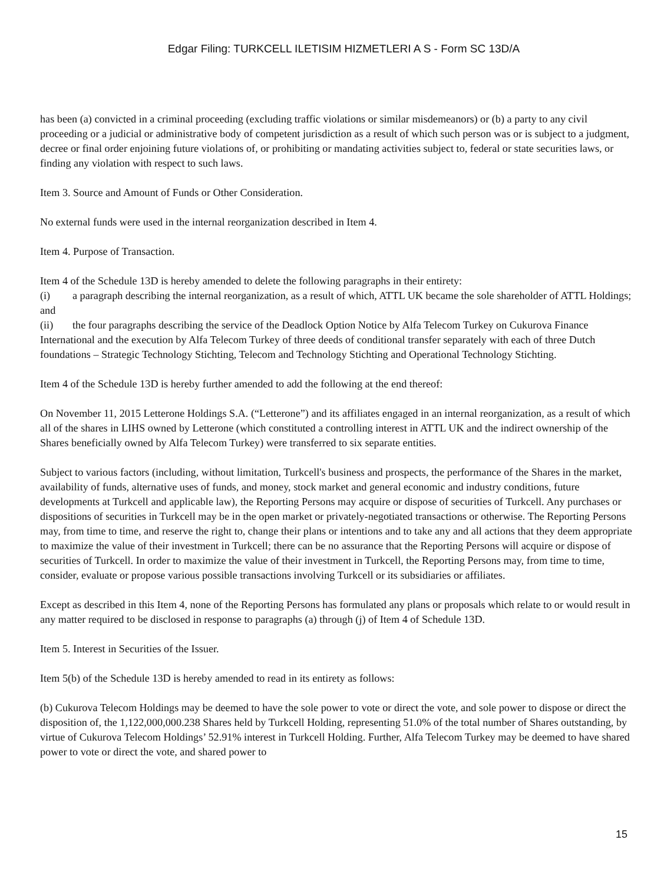Edgar Filing: TURKCELL ILETISIM HIZMETLERI A S - Form SC 13D/A
has been (a) convicted in a criminal proceeding (excluding traffic violations or similar misdemeanors) or (b) a party to any civil proceeding or a judicial or administrative body of competent jurisdiction as a result of which such person was or is subject to a judgment, decree or final order enjoining future violations of, or prohibiting or mandating activities subject to, federal or state securities laws, or finding any violation with respect to such laws.
Item 3. Source and Amount of Funds or Other Consideration.
No external funds were used in the internal reorganization described in Item 4.
Item 4. Purpose of Transaction.
Item 4 of the Schedule 13D is hereby amended to delete the following paragraphs in their entirety:
(i) a paragraph describing the internal reorganization, as a result of which, ATTL UK became the sole shareholder of ATTL Holdings; and
(ii) the four paragraphs describing the service of the Deadlock Option Notice by Alfa Telecom Turkey on Cukurova Finance International and the execution by Alfa Telecom Turkey of three deeds of conditional transfer separately with each of three Dutch foundations – Strategic Technology Stichting, Telecom and Technology Stichting and Operational Technology Stichting.
Item 4 of the Schedule 13D is hereby further amended to add the following at the end thereof:
On November 11, 2015 Letterone Holdings S.A. (“Letterone”) and its affiliates engaged in an internal reorganization, as a result of which all of the shares in LIHS owned by Letterone (which constituted a controlling interest in ATTL UK and the indirect ownership of the Shares beneficially owned by Alfa Telecom Turkey) were transferred to six separate entities.
Subject to various factors (including, without limitation, Turkcell's business and prospects, the performance of the Shares in the market, availability of funds, alternative uses of funds, and money, stock market and general economic and industry conditions, future developments at Turkcell and applicable law), the Reporting Persons may acquire or dispose of securities of Turkcell. Any purchases or dispositions of securities in Turkcell may be in the open market or privately-negotiated transactions or otherwise. The Reporting Persons may, from time to time, and reserve the right to, change their plans or intentions and to take any and all actions that they deem appropriate to maximize the value of their investment in Turkcell; there can be no assurance that the Reporting Persons will acquire or dispose of securities of Turkcell. In order to maximize the value of their investment in Turkcell, the Reporting Persons may, from time to time, consider, evaluate or propose various possible transactions involving Turkcell or its subsidiaries or affiliates.
Except as described in this Item 4, none of the Reporting Persons has formulated any plans or proposals which relate to or would result in any matter required to be disclosed in response to paragraphs (a) through (j) of Item 4 of Schedule 13D.
Item 5. Interest in Securities of the Issuer.
Item 5(b) of the Schedule 13D is hereby amended to read in its entirety as follows:
(b) Cukurova Telecom Holdings may be deemed to have the sole power to vote or direct the vote, and sole power to dispose or direct the disposition of, the 1,122,000,000.238 Shares held by Turkcell Holding, representing 51.0% of the total number of Shares outstanding, by virtue of Cukurova Telecom Holdings’ 52.91% interest in Turkcell Holding. Further, Alfa Telecom Turkey may be deemed to have shared power to vote or direct the vote, and shared power to
15